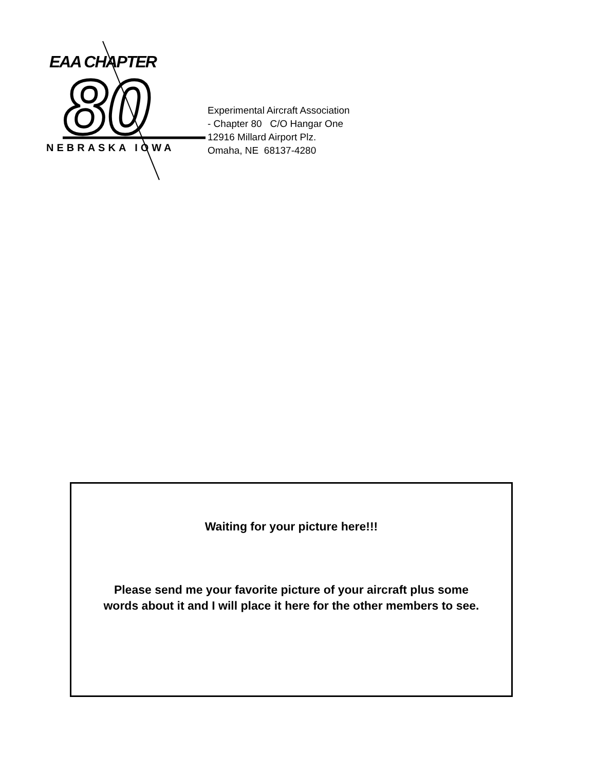80
EAA CHAPTER
NEBRASKA IOWA
Experimental Aircraft Association
- Chapter 80 C/O Hangar One
12916 Millard Airport Plz.
Omaha, NE 68137-4280
Waiting for your picture here!!!
Please send me your favorite picture of your aircraft plus some
words about it and I will place it here for the other members to see.